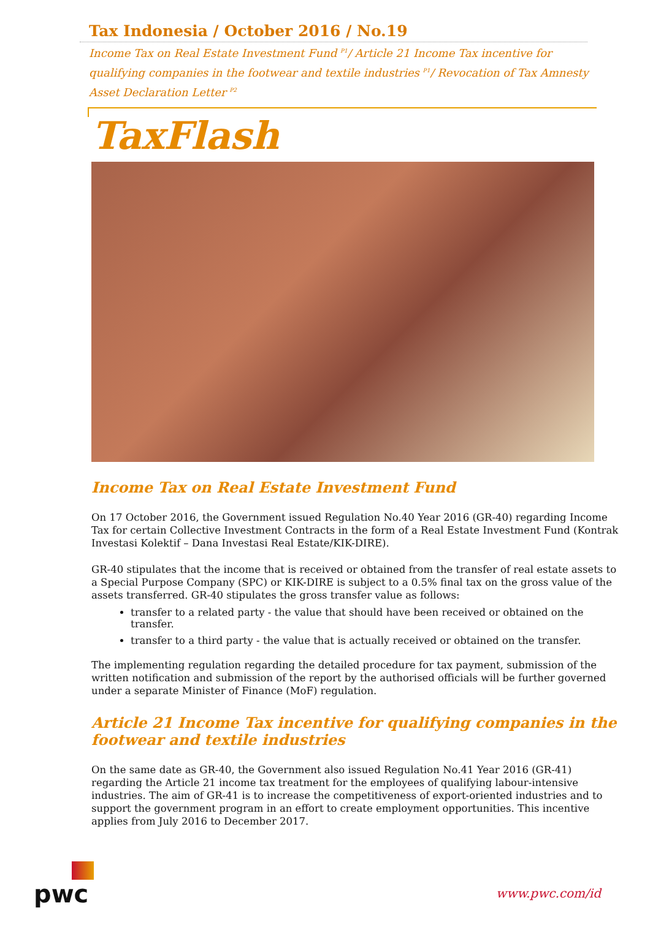Tax Indonesia / October 2016 / No.19
Income Tax on Real Estate Investment Fund <sup>P1</sup>/ Article 21 Income Tax incentive for qualifying companies in the footwear and textile industries <sup>P1</sup>/ Revocation of Tax Amnesty Asset Declaration Letter <sup>P2</sup>
TaxFlash
Income Tax on Real Estate Investment Fund
On 17 October 2016, the Government issued Regulation No.40 Year 2016 (GR-40) regarding Income Tax for certain Collective Investment Contracts in the form of a Real Estate Investment Fund (Kontrak Investasi Kolektif – Dana Investasi Real Estate/KIK-DIRE).
GR-40 stipulates that the income that is received or obtained from the transfer of real estate assets to a Special Purpose Company (SPC) or KIK-DIRE is subject to a 0.5% final tax on the gross value of the assets transferred. GR-40 stipulates the gross transfer value as follows:
transfer to a related party - the value that should have been received or obtained on the transfer.
transfer to a third party - the value that is actually received or obtained on the transfer.
The implementing regulation regarding the detailed procedure for tax payment, submission of the written notification and submission of the report by the authorised officials will be further governed under a separate Minister of Finance (MoF) regulation.
Article 21 Income Tax incentive for qualifying companies in the footwear and textile industries
On the same date as GR-40, the Government also issued Regulation No.41 Year 2016 (GR-41) regarding the Article 21 income tax treatment for the employees of qualifying labour-intensive industries. The aim of GR-41 is to increase the competitiveness of export-oriented industries and to support the government program in an effort to create employment opportunities. This incentive applies from July 2016 to December 2017.
pwc
www.pwc.com/id